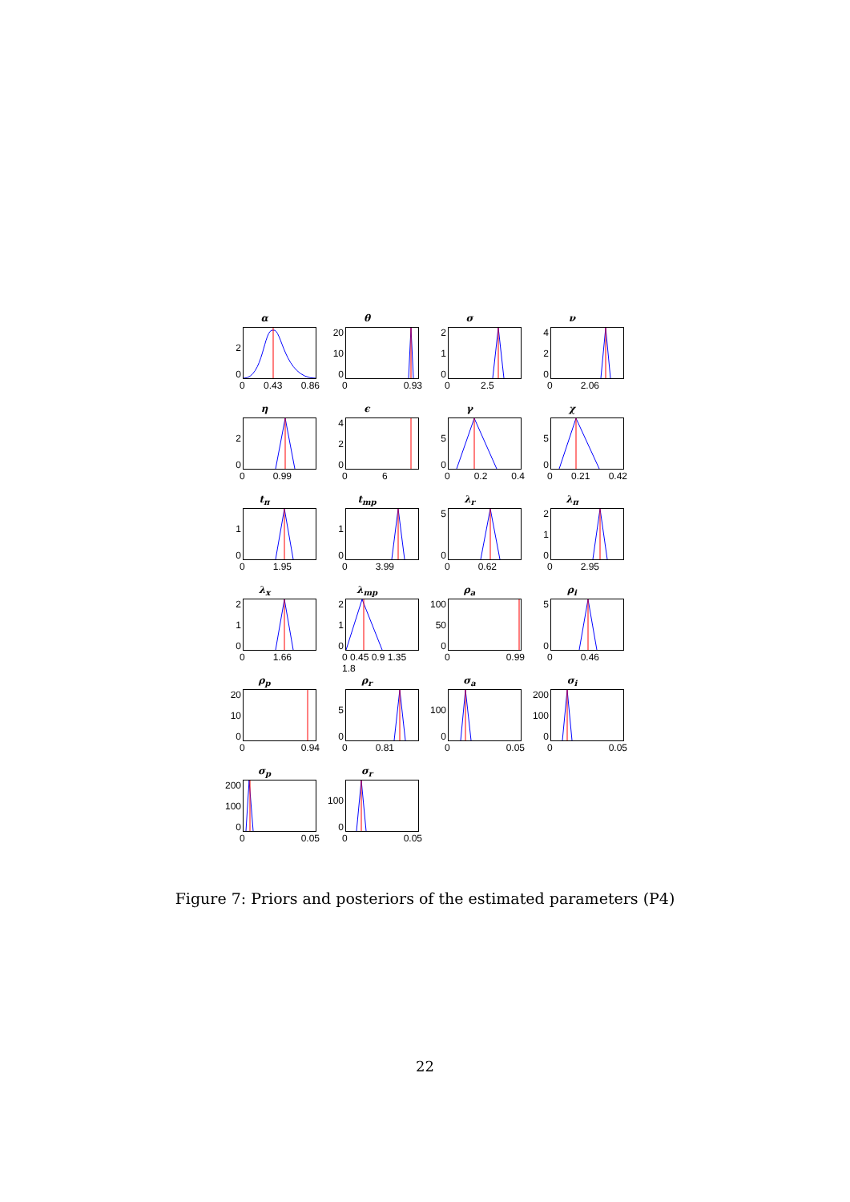α
2
0
0 0.43 0.86
θ
20
10
0
0 0.93
σ
2
1
0
0 2.5
ν
4
2
0
0 2.06
η
2
0
0 0.99
ϵ
4
2
0
0 6
γ
5
0
0 0.2 0.4
χ
5
0
0 0.21 0.42
t<sub>π</sub>
1
0
0 1.95
t<sub>mp</sub>
1
0
0 3.99
λ<sub>r</sub>
5
0
0 0.62
λ<sub>π</sub>
2
1
0
0 2.95
λ<sub>x</sub>
2
1
0
0 1.66
λ<sub>mp</sub>
2
1
0
0 0.45 0.9 1.35 1.8
ρ<sub>a</sub>
100
50
0
0 0.99
ρ<sub>i</sub>
5
0
0 0.46
ρ<sub>p</sub>
20
10
0
0 0.94
ρ<sub>r</sub>
5
0
0 0.81
σ<sub>a</sub>
100
0
0 0.05
σ<sub>i</sub>
200
100
0
0 0.05
σ<sub>p</sub>
200
100
0
0 0.05
σ<sub>r</sub>
100
0
0 0.05
Figure 7: Priors and posteriors of the estimated parameters (P4)
22